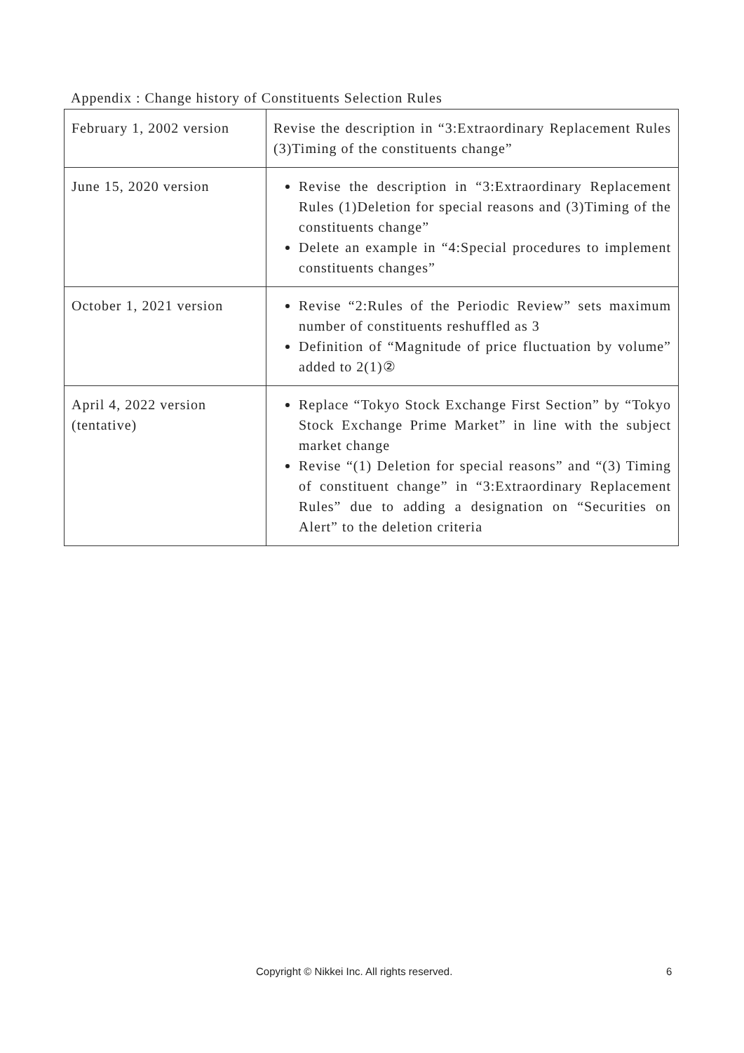Appendix : Change history of Constituents Selection Rules
| February 1, 2002 version | Revise the description in “3:Extraordinary Replacement Rules (3)Timing of the constituents change” |
| June 15, 2020 version | Revise the description in “3:Extraordinary Replacement Rules (1)Deletion for special reasons and (3)Timing of the constituents change” Delete an example in “4:Special procedures to implement constituents changes” |
| October 1, 2021 version | Revise “2:Rules of the Periodic Review” sets maximum number of constituents reshuffled as 3 Definition of “Magnitude of price fluctuation by volume” added to 2(1)② |
| April 4, 2022 version (tentative) | Replace “Tokyo Stock Exchange First Section” by “Tokyo Stock Exchange Prime Market” in line with the subject market change Revise “(1) Deletion for special reasons” and “(3) Timing of constituent change” in “3:Extraordinary Replacement Rules” due to adding a designation on “Securities on Alert” to the deletion criteria |
Copyright © Nikkei Inc. All rights reserved. 6